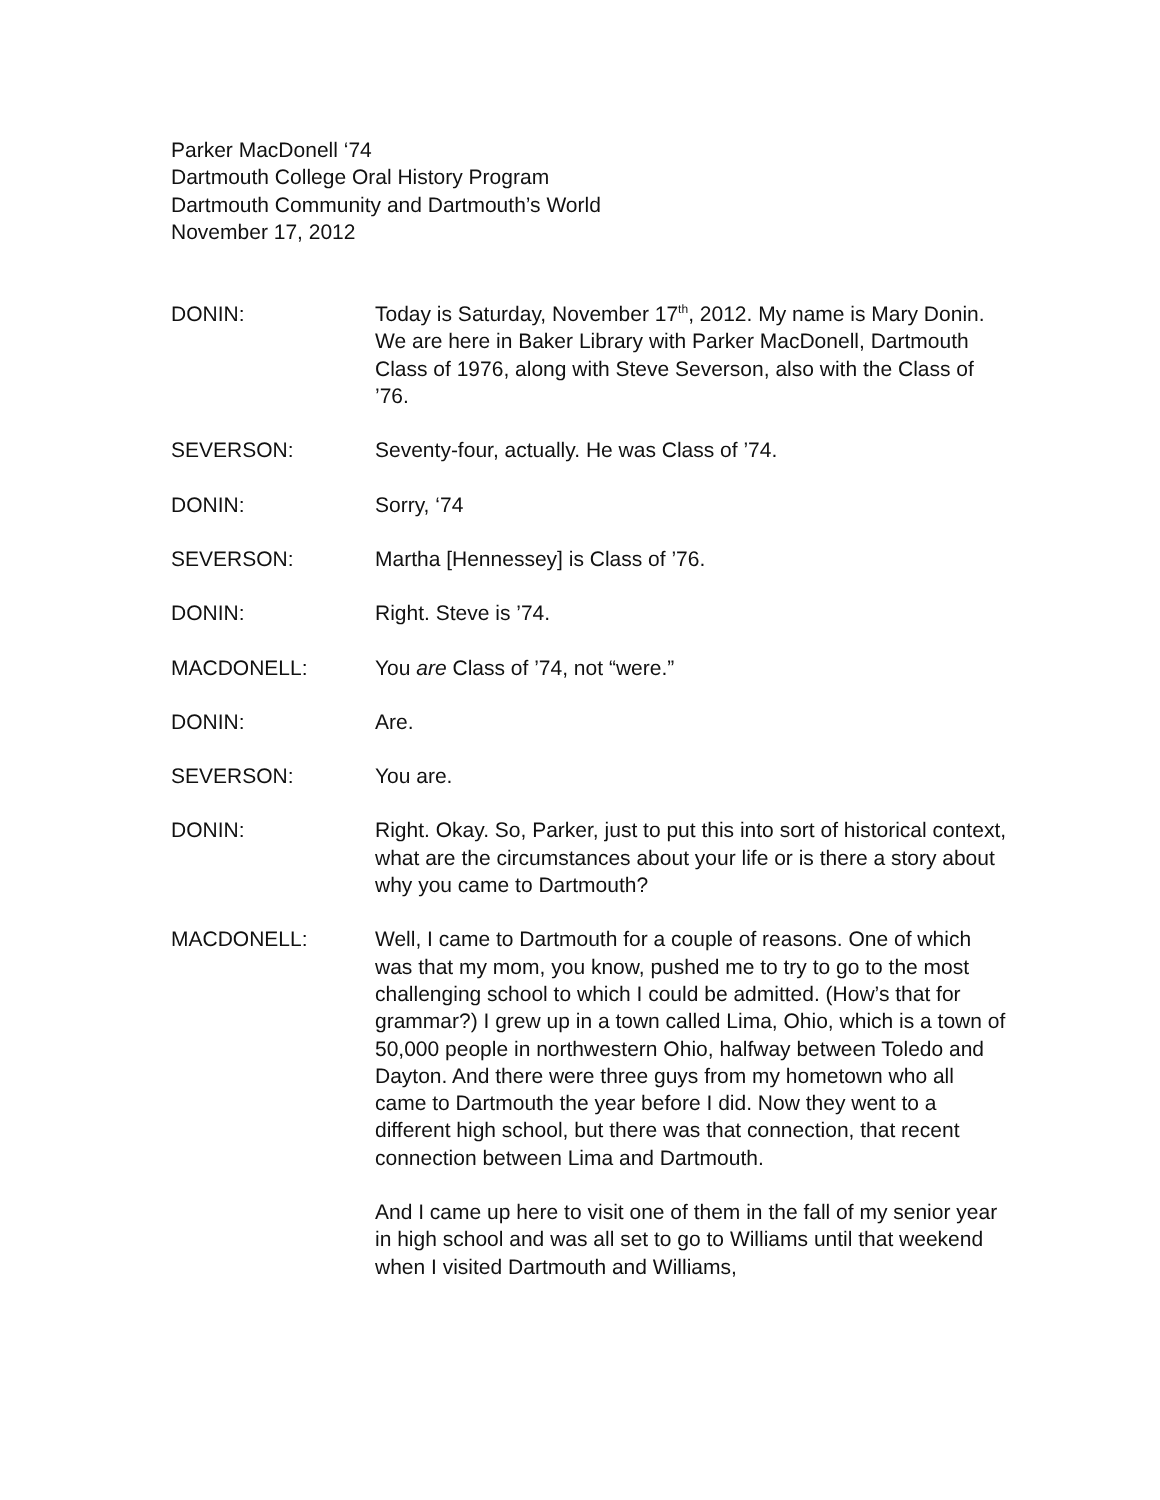Parker MacDonell ‘74
Dartmouth College Oral History Program
Dartmouth Community and Dartmouth’s World
November 17, 2012
DONIN: Today is Saturday, November 17<sup>th</sup>, 2012. My name is Mary Donin. We are here in Baker Library with Parker MacDonell, Dartmouth Class of 1976, along with Steve Severson, also with the Class of ’76.
SEVERSON: Seventy-four, actually. He was Class of ’74.
DONIN: Sorry, ‘74
SEVERSON: Martha [Hennessey] is Class of ’76.
DONIN: Right. Steve is ’74.
MACDONELL: You are Class of ’74, not “were.”
DONIN: Are.
SEVERSON: You are.
DONIN: Right. Okay. So, Parker, just to put this into sort of historical context, what are the circumstances about your life or is there a story about why you came to Dartmouth?
MACDONELL: Well, I came to Dartmouth for a couple of reasons. One of which was that my mom, you know, pushed me to try to go to the most challenging school to which I could be admitted. (How’s that for grammar?) I grew up in a town called Lima, Ohio, which is a town of 50,000 people in northwestern Ohio, halfway between Toledo and Dayton. And there were three guys from my hometown who all came to Dartmouth the year before I did. Now they went to a different high school, but there was that connection, that recent connection between Lima and Dartmouth.
And I came up here to visit one of them in the fall of my senior year in high school and was all set to go to Williams until that weekend when I visited Dartmouth and Williams,